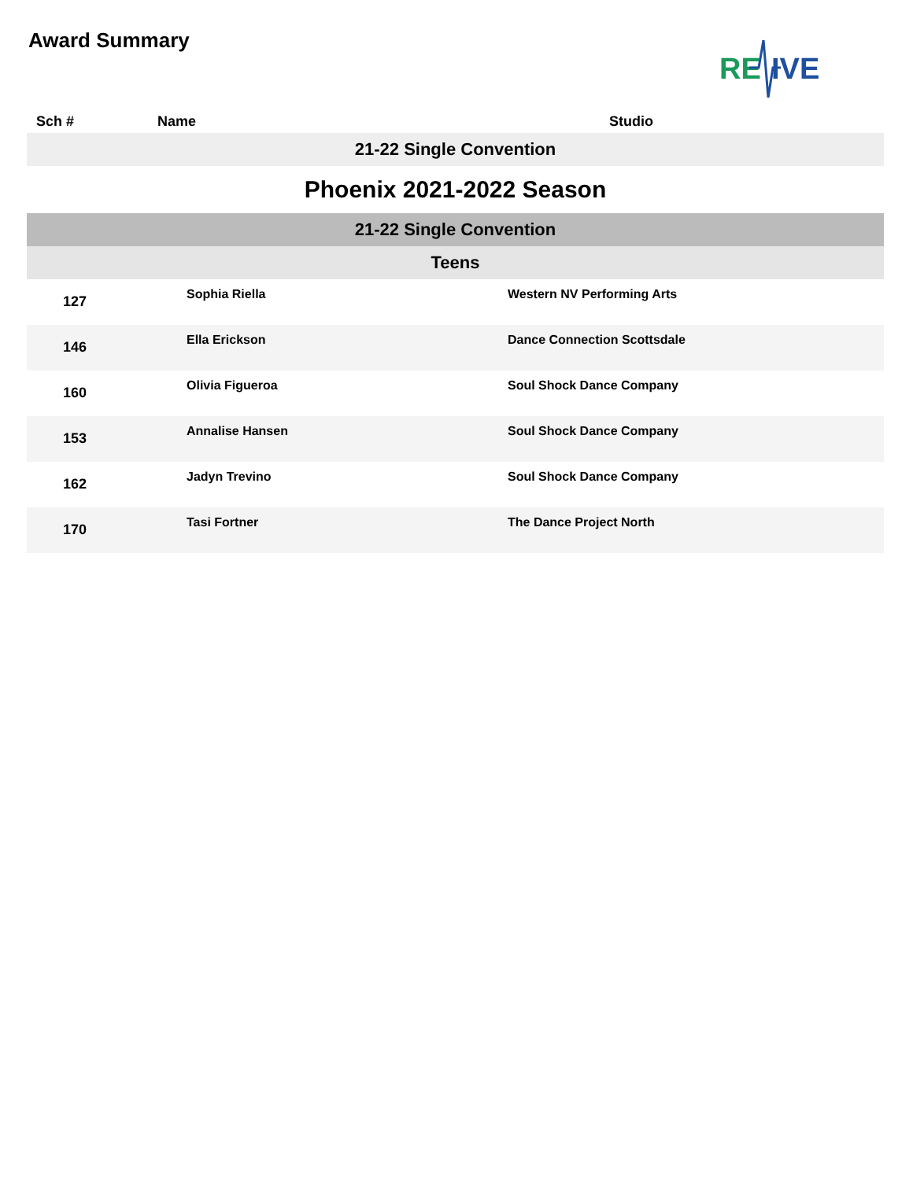Award Summary
RE
IVE
| Sch # | Name | Studio |
| --- | --- | --- |
| 21-22 Single Convention | | |
| Phoenix 2021-2022 Season | | |
| 21-22 Single Convention | | |
| Teens | | |
| 127 | Sophia Riella | Western NV Performing Arts |
| 146 | Ella Erickson | Dance Connection Scottsdale |
| 160 | Olivia Figueroa | Soul Shock Dance Company |
| 153 | Annalise Hansen | Soul Shock Dance Company |
| 162 | Jadyn Trevino | Soul Shock Dance Company |
| 170 | Tasi Fortner | The Dance Project North |